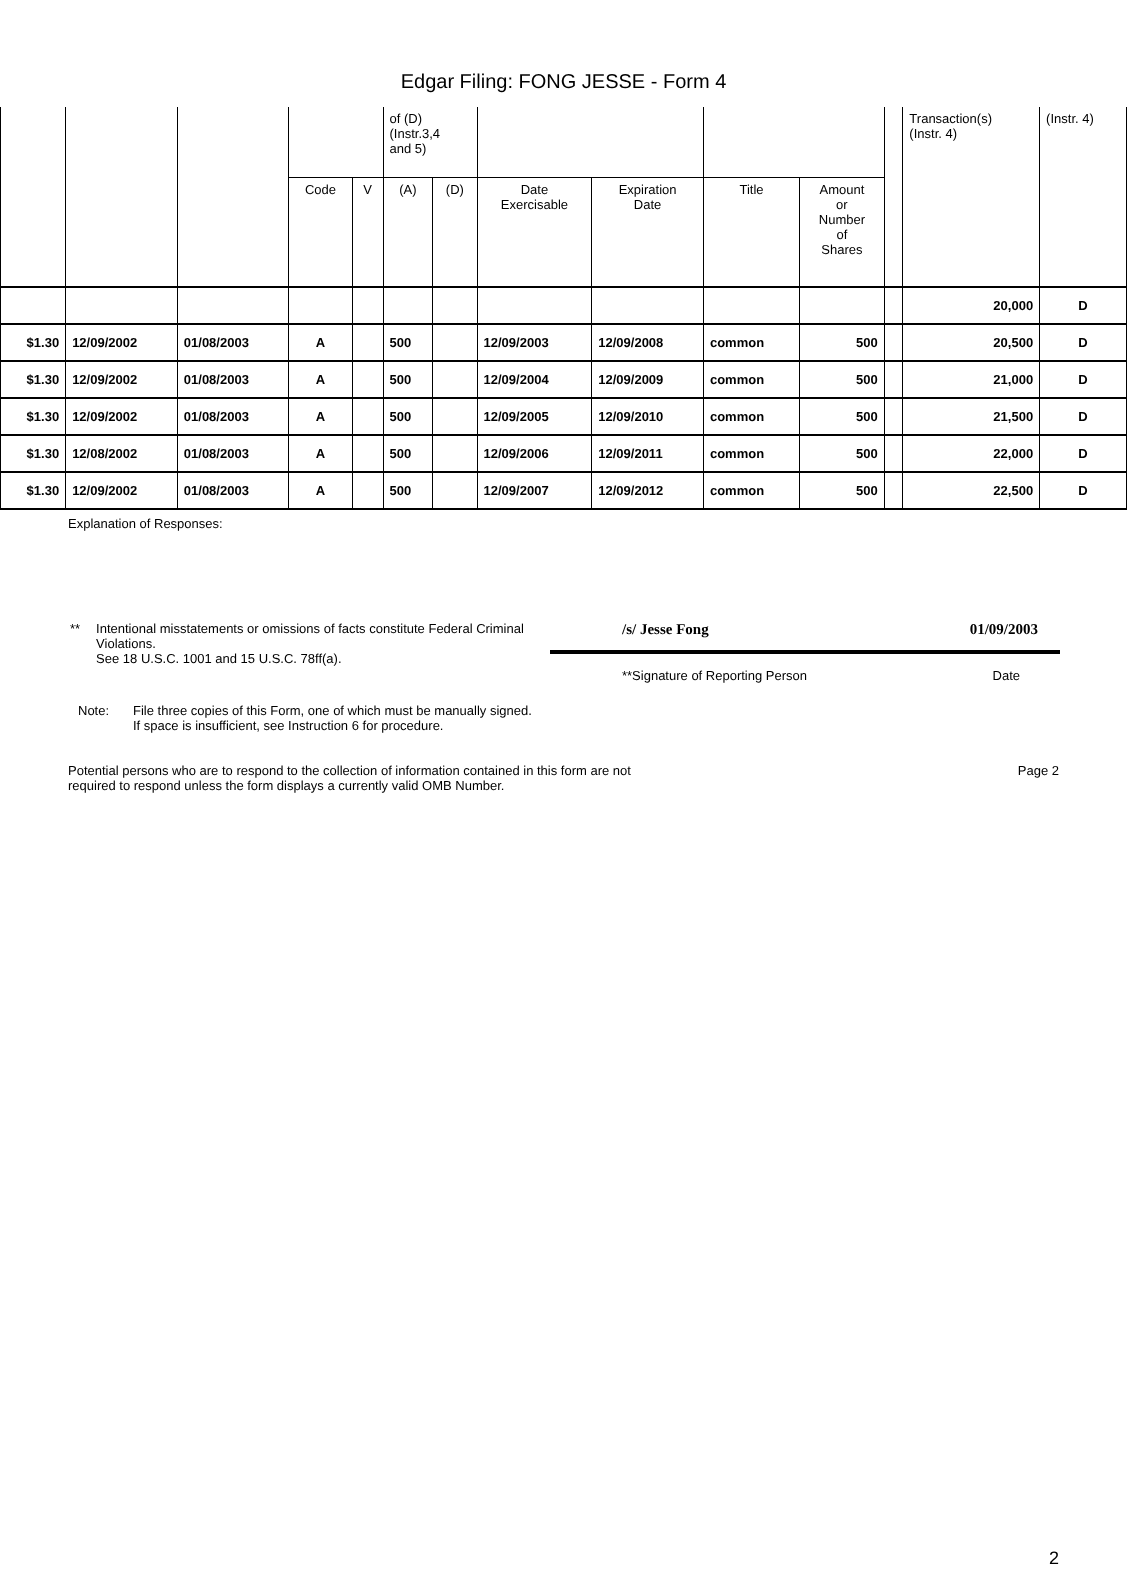Edgar Filing: FONG JESSE - Form 4
| | | | | | of (D) (Instr.3,4 and 5) | | | | | | | Transaction(s) (Instr. 4) | (Instr. 4) |
| | | | Code | V | (A) | (D) | Date Exercisable | Expiration Date | Title | Amount or Number of Shares | | | |
| | | | | | | | | | | | | 20,000 | D |
| $1.30 | 12/09/2002 | 01/08/2003 | A | | 500 | | 12/09/2003 | 12/09/2008 | common | 500 | | 20,500 | D |
| $1.30 | 12/09/2002 | 01/08/2003 | A | | 500 | | 12/09/2004 | 12/09/2009 | common | 500 | | 21,000 | D |
| $1.30 | 12/09/2002 | 01/08/2003 | A | | 500 | | 12/09/2005 | 12/09/2010 | common | 500 | | 21,500 | D |
| $1.30 | 12/08/2002 | 01/08/2003 | A | | 500 | | 12/09/2006 | 12/09/2011 | common | 500 | | 22,000 | D |
| $1.30 | 12/09/2002 | 01/08/2003 | A | | 500 | | 12/09/2007 | 12/09/2012 | common | 500 | | 22,500 | D |
Explanation of Responses:
** Intentional misstatements or omissions of facts constitute Federal Criminal Violations.
See 18 U.S.C. 1001 and 15 U.S.C. 78ff(a).
/s/ Jesse Fong 01/09/2003
**Signature of Reporting Person Date
Note: File three copies of this Form, one of which must be manually signed.
If space is insufficient, see Instruction 6 for procedure.
Potential persons who are to respond to the collection of information contained in this form are not
required to respond unless the form displays a currently valid OMB Number.
Page 2
2